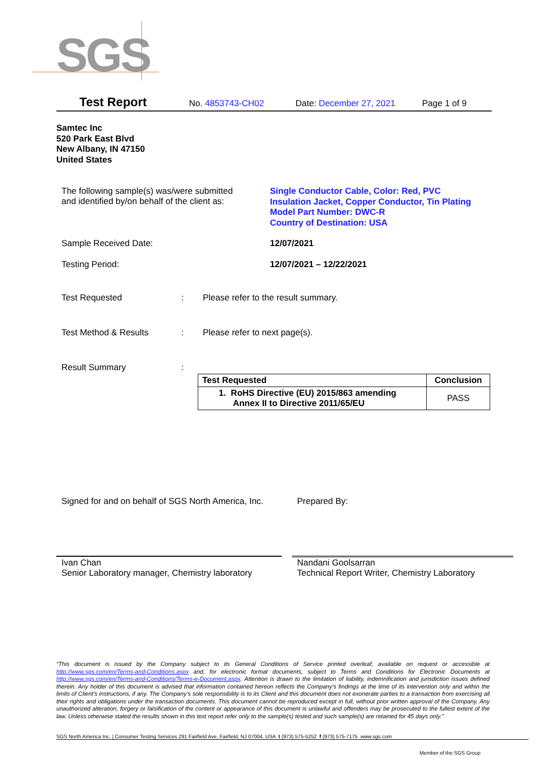SGS
Test Report No. 4853743-CH02 Date: December 27, 2021 Page 1 of 9
Samtec Inc
520 Park East Blvd
New Albany, IN 47150
United States
The following sample(s) was/were submitted
and identified by/on behalf of the client as:
Single Conductor Cable, Color: Red, PVC
Insulation Jacket, Copper Conductor, Tin Plating
Model Part Number: DWC-R
Country of Destination: USA
Sample Received Date: 12/07/2021
Testing Period: 12/07/2021 – 12/22/2021
Test Requested: Please refer to the result summary.
Test Method & Results: Please refer to next page(s).
Result Summary:
| Test Requested | Conclusion |
| --- | --- |
| 1. RoHS Directive (EU) 2015/863 amending Annex II to Directive 2011/65/EU | PASS |
Signed for and on behalf of SGS North America, Inc.
Prepared By:
Ivan Chan
Senior Laboratory manager, Chemistry laboratory
Nandani Goolsarran
Technical Report Writer, Chemistry Laboratory
“This document is issued by the Company subject to its General Conditions of Service printed overleaf, available on request or accessible at http://www.sgs.com/en/Terms-and-Conditions.aspx and, for electronic format documents, subject to Terms and Conditions for Electronic Documents at http://www.sgs.com/en/Terms-and-Conditions/Terms-e-Document.aspx. Attention is drawn to the limitation of liability, indemnification and jurisdiction issues defined therein. Any holder of this document is advised that information contained hereon reflects the Company’s findings at the time of its intervention only and within the limits of Client’s instructions, if any. The Company’s sole responsibility is to its Client and this document does not exonerate parties to a transaction from exercising all their rights and obligations under the transaction documents. This document cannot be reproduced except in full, without prior written approval of the Company. Any unauthorized alteration, forgery or falsification of the content or appearance of this document is unlawful and offenders may be prosecuted to the fullest extent of the law. Unless otherwise stated the results shown in this test report refer only to the sample(s) tested and such sample(s) are retained for 45 days only.”
SGS North America Inc. | Consumer Testing Services 291 Fairfield Ave, Fairfield, NJ 07004, USA t (973) 575-5252 f (973) 575-7175 www.sgs.com
Member of the SGS Group